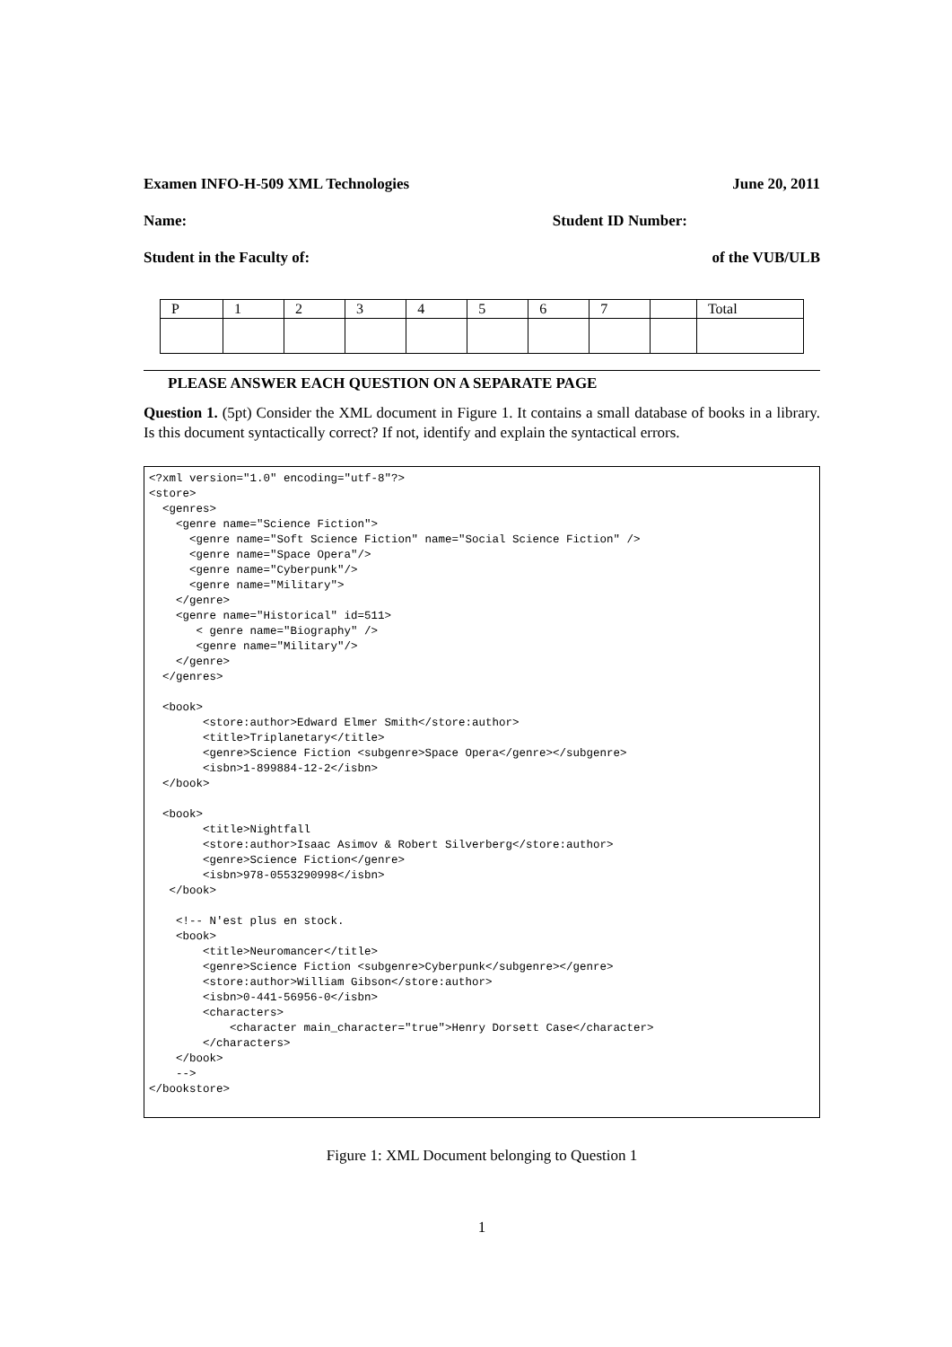Examen INFO-H-509 XML Technologies June 20, 2011
Name: Student ID Number:
Student in the Faculty of: of the VUB/ULB
| P | 1 | 2 | 3 | 4 | 5 | 6 | 7 | | Total |
PLEASE ANSWER EACH QUESTION ON A SEPARATE PAGE
Question 1. (5pt) Consider the XML document in Figure 1. It contains a small database of books in a library. Is this document syntactically correct? If not, identify and explain the syntactical errors.
<?xml version="1.0" encoding="utf-8"?>
<store>
  <genres>
    <genre name="Science Fiction">
      <genre name="Soft Science Fiction" name="Social Science Fiction" />
      <genre name="Space Opera"/>
      <genre name="Cyberpunk"/>
      <genre name="Military">
    </genre>
    <genre name="Historical" id=511>
       < genre name="Biography" />
       <genre name="Military"/>
    </genre>
  </genres>

  <book>
        <store:author>Edward Elmer Smith</store:author>
        <title>Triplanetary</title>
        <genre>Science Fiction <subgenre>Space Opera</genre></subgenre>
        <isbn>1-899884-12-2</isbn>
  </book>

  <book>
        <title>Nightfall
        <store:author>Isaac Asimov & Robert Silverberg</store:author>
        <genre>Science Fiction</genre>
        <isbn>978-0553290998</isbn>
   </book>

    <!-- N'est plus en stock.
    <book>
        <title>Neuromancer</title>
        <genre>Science Fiction <subgenre>Cyberpunk</subgenre></genre>
        <store:author>William Gibson</store:author>
        <isbn>0-441-56956-0</isbn>
        <characters>
            <character main_character="true">Henry Dorsett Case</character>
        </characters>
    </book>
    -->
</bookstore>
Figure 1: XML Document belonging to Question 1
1